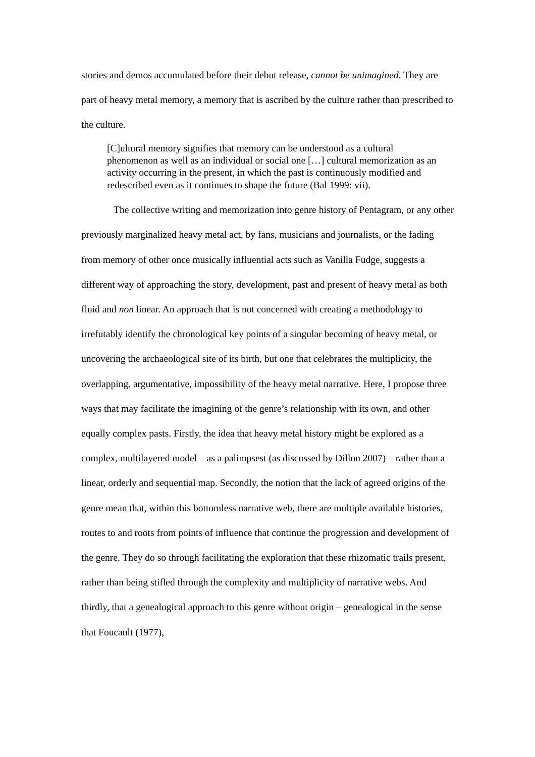stories and demos accumulated before their debut release, cannot be unimagined. They are part of heavy metal memory, a memory that is ascribed by the culture rather than prescribed to the culture.
[C]ultural memory signifies that memory can be understood as a cultural phenomenon as well as an individual or social one […] cultural memorization as an activity occurring in the present, in which the past is continuously modified and redescribed even as it continues to shape the future (Bal 1999: vii).
The collective writing and memorization into genre history of Pentagram, or any other previously marginalized heavy metal act, by fans, musicians and journalists, or the fading from memory of other once musically influential acts such as Vanilla Fudge, suggests a different way of approaching the story, development, past and present of heavy metal as both fluid and non linear. An approach that is not concerned with creating a methodology to irrefutably identify the chronological key points of a singular becoming of heavy metal, or uncovering the archaeological site of its birth, but one that celebrates the multiplicity, the overlapping, argumentative, impossibility of the heavy metal narrative. Here, I propose three ways that may facilitate the imagining of the genre’s relationship with its own, and other equally complex pasts. Firstly, the idea that heavy metal history might be explored as a complex, multilayered model – as a palimpsest (as discussed by Dillon 2007) – rather than a linear, orderly and sequential map. Secondly, the notion that the lack of agreed origins of the genre mean that, within this bottomless narrative web, there are multiple available histories, routes to and roots from points of influence that continue the progression and development of the genre. They do so through facilitating the exploration that these rhizomatic trails present, rather than being stifled through the complexity and multiplicity of narrative webs. And thirdly, that a genealogical approach to this genre without origin – genealogical in the sense that Foucault (1977),